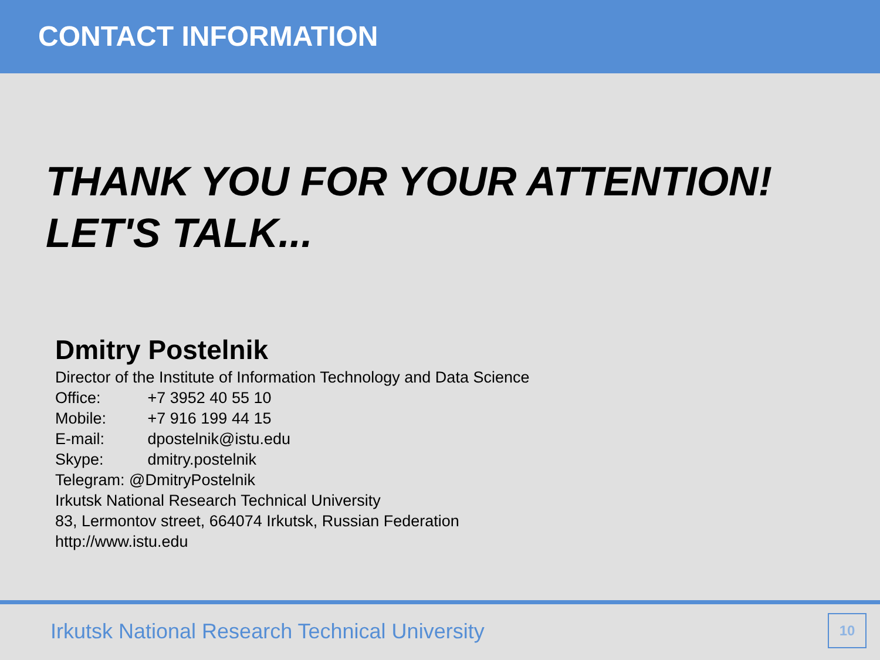CONTACT INFORMATION
THANK YOU FOR YOUR ATTENTION!
LET'S TALK...
Dmitry Postelnik
Director of the Institute of Information Technology and Data Science
Office: +7 3952 40 55 10
Mobile: +7 916 199 44 15
E-mail: dpostelnik@istu.edu
Skype: dmitry.postelnik
Telegram: @DmitryPostelnik
Irkutsk National Research Technical University
83, Lermontov street, 664074 Irkutsk, Russian Federation
http://www.istu.edu
Irkutsk National Research Technical University
10